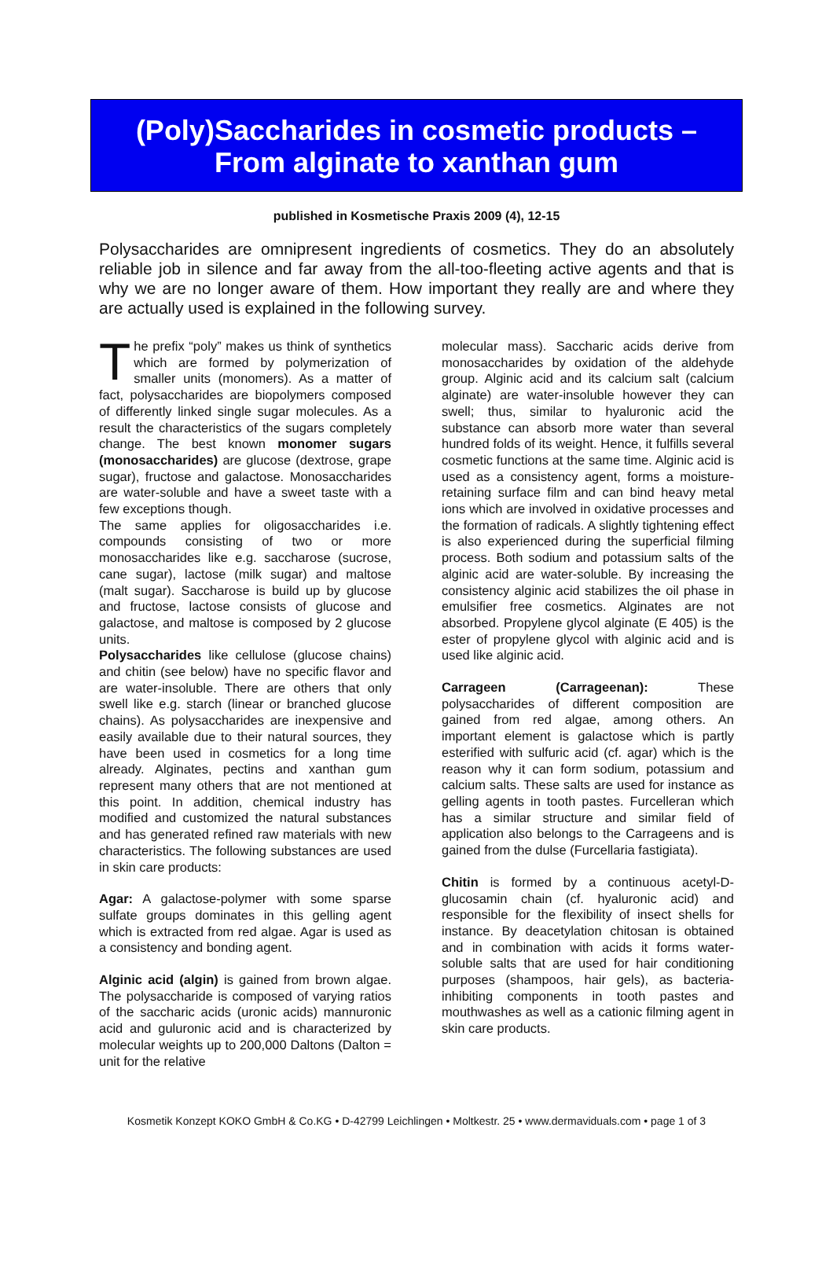(Poly)Saccharides in cosmetic products – From alginate to xanthan gum
published in Kosmetische Praxis 2009 (4), 12-15
Polysaccharides are omnipresent ingredients of cosmetics. They do an absolutely reliable job in silence and far away from the all-too-fleeting active agents and that is why we are no longer aware of them. How important they really are and where they are actually used is explained in the following survey.
The prefix “poly” makes us think of synthetics which are formed by polymerization of smaller units (monomers). As a matter of fact, polysaccharides are biopolymers composed of differently linked single sugar molecules. As a result the characteristics of the sugars completely change. The best known monomer sugars (monosaccharides) are glucose (dextrose, grape sugar), fructose and galactose. Monosaccharides are water-soluble and have a sweet taste with a few exceptions though.
The same applies for oligosaccharides i.e. compounds consisting of two or more monosaccharides like e.g. saccharose (sucrose, cane sugar), lactose (milk sugar) and maltose (malt sugar). Saccharose is build up by glucose and fructose, lactose consists of glucose and galactose, and maltose is composed by 2 glucose units.
Polysaccharides like cellulose (glucose chains) and chitin (see below) have no specific flavor and are water-insoluble. There are others that only swell like e.g. starch (linear or branched glucose chains). As polysaccharides are inexpensive and easily available due to their natural sources, they have been used in cosmetics for a long time already. Alginates, pectins and xanthan gum represent many others that are not mentioned at this point. In addition, chemical industry has modified and customized the natural substances and has generated refined raw materials with new characteristics. The following substances are used in skin care products:
Agar: A galactose-polymer with some sparse sulfate groups dominates in this gelling agent which is extracted from red algae. Agar is used as a consistency and bonding agent.
Alginic acid (algin) is gained from brown algae. The polysaccharide is composed of varying ratios of the saccharic acids (uronic acids) mannuronic acid and guluronic acid and is characterized by molecular weights up to 200,000 Daltons (Dalton = unit for the relative
molecular mass). Saccharic acids derive from monosaccharides by oxidation of the aldehyde group. Alginic acid and its calcium salt (calcium alginate) are water-insoluble however they can swell; thus, similar to hyaluronic acid the substance can absorb more water than several hundred folds of its weight. Hence, it fulfills several cosmetic functions at the same time. Alginic acid is used as a consistency agent, forms a moisture-retaining surface film and can bind heavy metal ions which are involved in oxidative processes and the formation of radicals. A slightly tightening effect is also experienced during the superficial filming process. Both sodium and potassium salts of the alginic acid are water-soluble. By increasing the consistency alginic acid stabilizes the oil phase in emulsifier free cosmetics. Alginates are not absorbed. Propylene glycol alginate (E 405) is the ester of propylene glycol with alginic acid and is used like alginic acid.
Carrageen (Carrageenan): These polysaccharides of different composition are gained from red algae, among others. An important element is galactose which is partly esterified with sulfuric acid (cf. agar) which is the reason why it can form sodium, potassium and calcium salts. These salts are used for instance as gelling agents in tooth pastes. Furcelleran which has a similar structure and similar field of application also belongs to the Carrageens and is gained from the dulse (Furcellaria fastigiata).
Chitin is formed by a continuous acetyl-D-glucosamin chain (cf. hyaluronic acid) and responsible for the flexibility of insect shells for instance. By deacetylation chitosan is obtained and in combination with acids it forms water-soluble salts that are used for hair conditioning purposes (shampoos, hair gels), as bacteria-inhibiting components in tooth pastes and mouthwashes as well as a cationic filming agent in skin care products.
Kosmetik Konzept KOKO GmbH & Co.KG • D-42799 Leichlingen • Moltkestr. 25 • www.dermaviduals.com • page 1 of 3